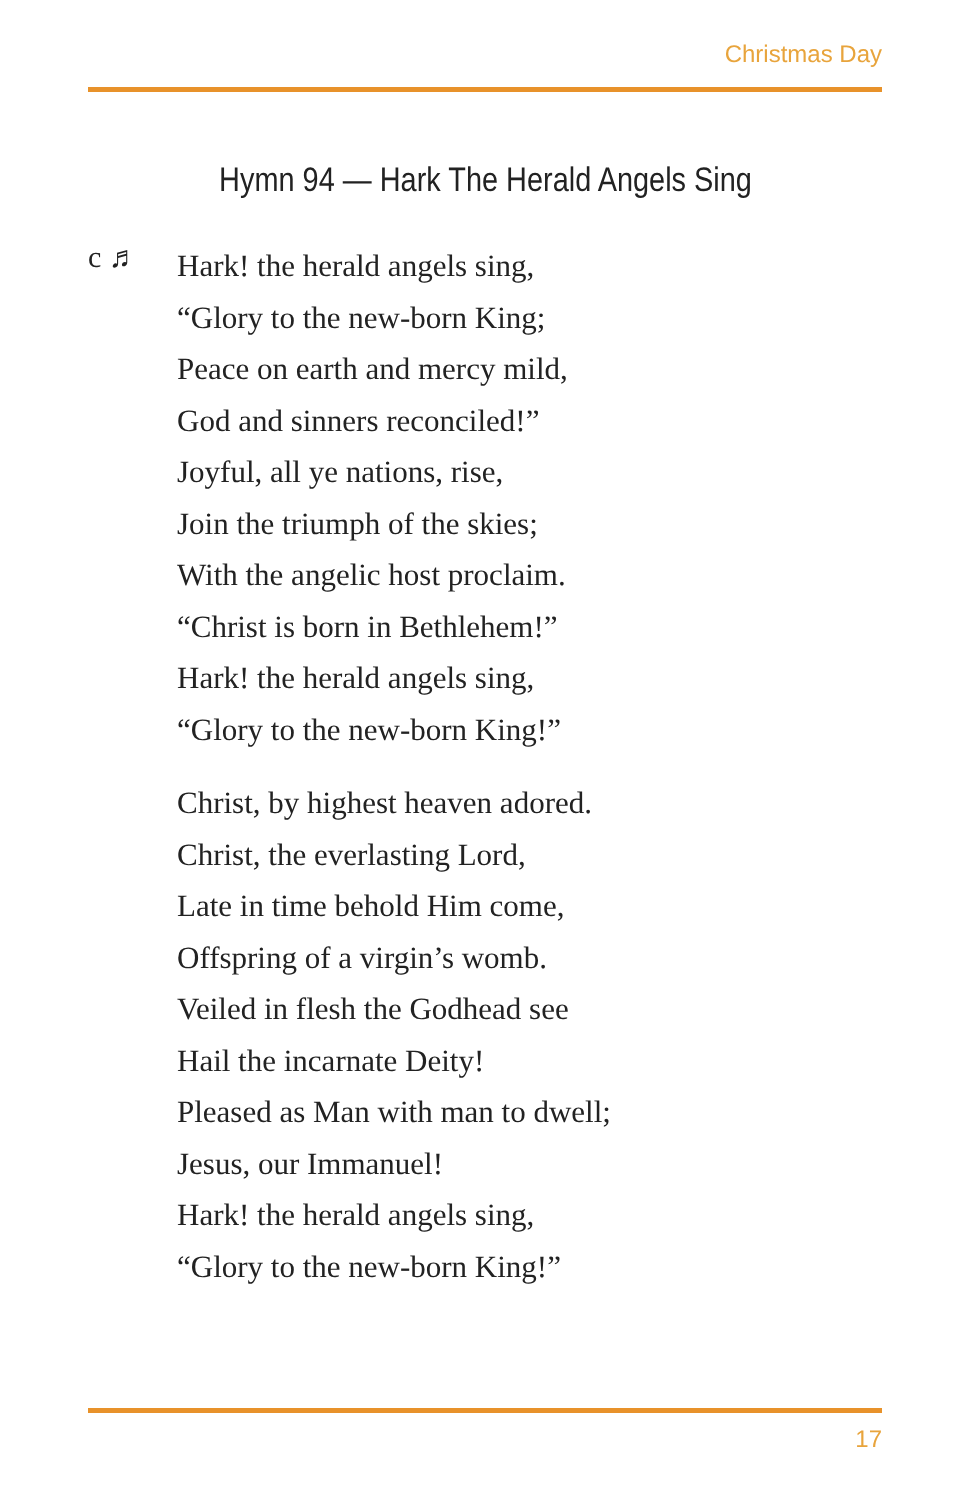Christmas Day
Hymn 94 — Hark The Herald Angels Sing
c ♬
Hark! the herald angels sing,
“Glory to the new-born King;
Peace on earth and mercy mild,
God and sinners reconciled!”
Joyful, all ye nations, rise,
Join the triumph of the skies;
With the angelic host proclaim.
“Christ is born in Bethlehem!”
Hark! the herald angels sing,
“Glory to the new-born King!”
Christ, by highest heaven adored.
Christ, the everlasting Lord,
Late in time behold Him come,
Offspring of a virgin’s womb.
Veiled in flesh the Godhead see
Hail the incarnate Deity!
Pleased as Man with man to dwell;
Jesus, our Immanuel!
Hark! the herald angels sing,
“Glory to the new-born King!”
17